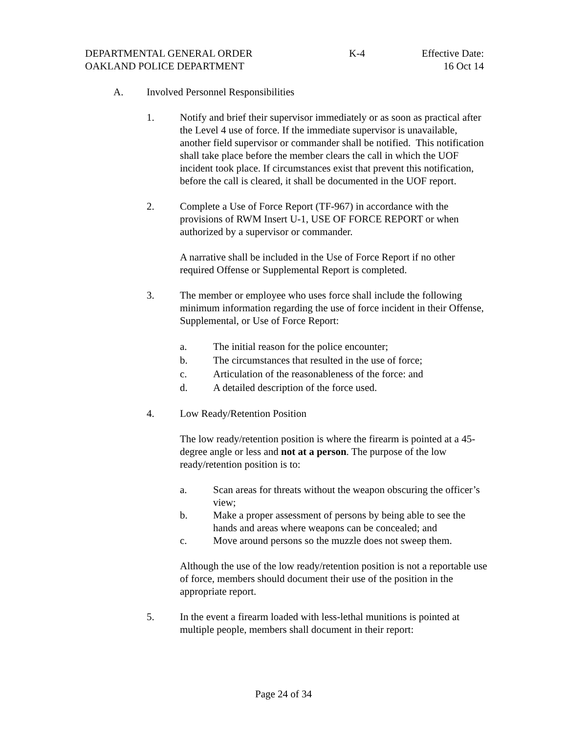DEPARTMENTAL GENERAL ORDER K-4 Effective Date:
OAKLAND POLICE DEPARTMENT 16 Oct 14
A. Involved Personnel Responsibilities
1. Notify and brief their supervisor immediately or as soon as practical after the Level 4 use of force. If the immediate supervisor is unavailable, another field supervisor or commander shall be notified. This notification shall take place before the member clears the call in which the UOF incident took place. If circumstances exist that prevent this notification, before the call is cleared, it shall be documented in the UOF report.
2. Complete a Use of Force Report (TF-967) in accordance with the provisions of RWM Insert U-1, USE OF FORCE REPORT or when authorized by a supervisor or commander.
A narrative shall be included in the Use of Force Report if no other required Offense or Supplemental Report is completed.
3. The member or employee who uses force shall include the following minimum information regarding the use of force incident in their Offense, Supplemental, or Use of Force Report:
a. The initial reason for the police encounter;
b. The circumstances that resulted in the use of force;
c. Articulation of the reasonableness of the force: and
d. A detailed description of the force used.
4. Low Ready/Retention Position
The low ready/retention position is where the firearm is pointed at a 45-degree angle or less and not at a person. The purpose of the low ready/retention position is to:
a. Scan areas for threats without the weapon obscuring the officer’s view;
b. Make a proper assessment of persons by being able to see the hands and areas where weapons can be concealed; and
c. Move around persons so the muzzle does not sweep them.
Although the use of the low ready/retention position is not a reportable use of force, members should document their use of the position in the appropriate report.
5. In the event a firearm loaded with less-lethal munitions is pointed at multiple people, members shall document in their report:
Page 24 of 34